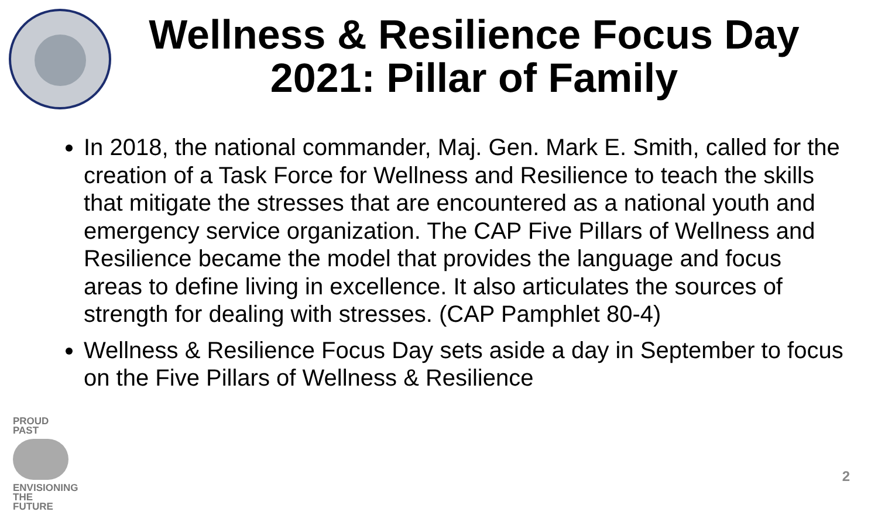Wellness & Resilience Focus Day 2021: Pillar of Family
In 2018, the national commander, Maj. Gen. Mark E. Smith, called for the creation of a Task Force for Wellness and Resilience to teach the skills that mitigate the stresses that are encountered as a national youth and emergency service organization. The CAP Five Pillars of Wellness and Resilience became the model that provides the language and focus areas to define living in excellence. It also articulates the sources of strength for dealing with stresses. (CAP Pamphlet 80-4)
Wellness & Resilience Focus Day sets aside a day in September to focus on the Five Pillars of Wellness & Resilience
PROUD PAST
ENVISIONING THE FUTURE
2